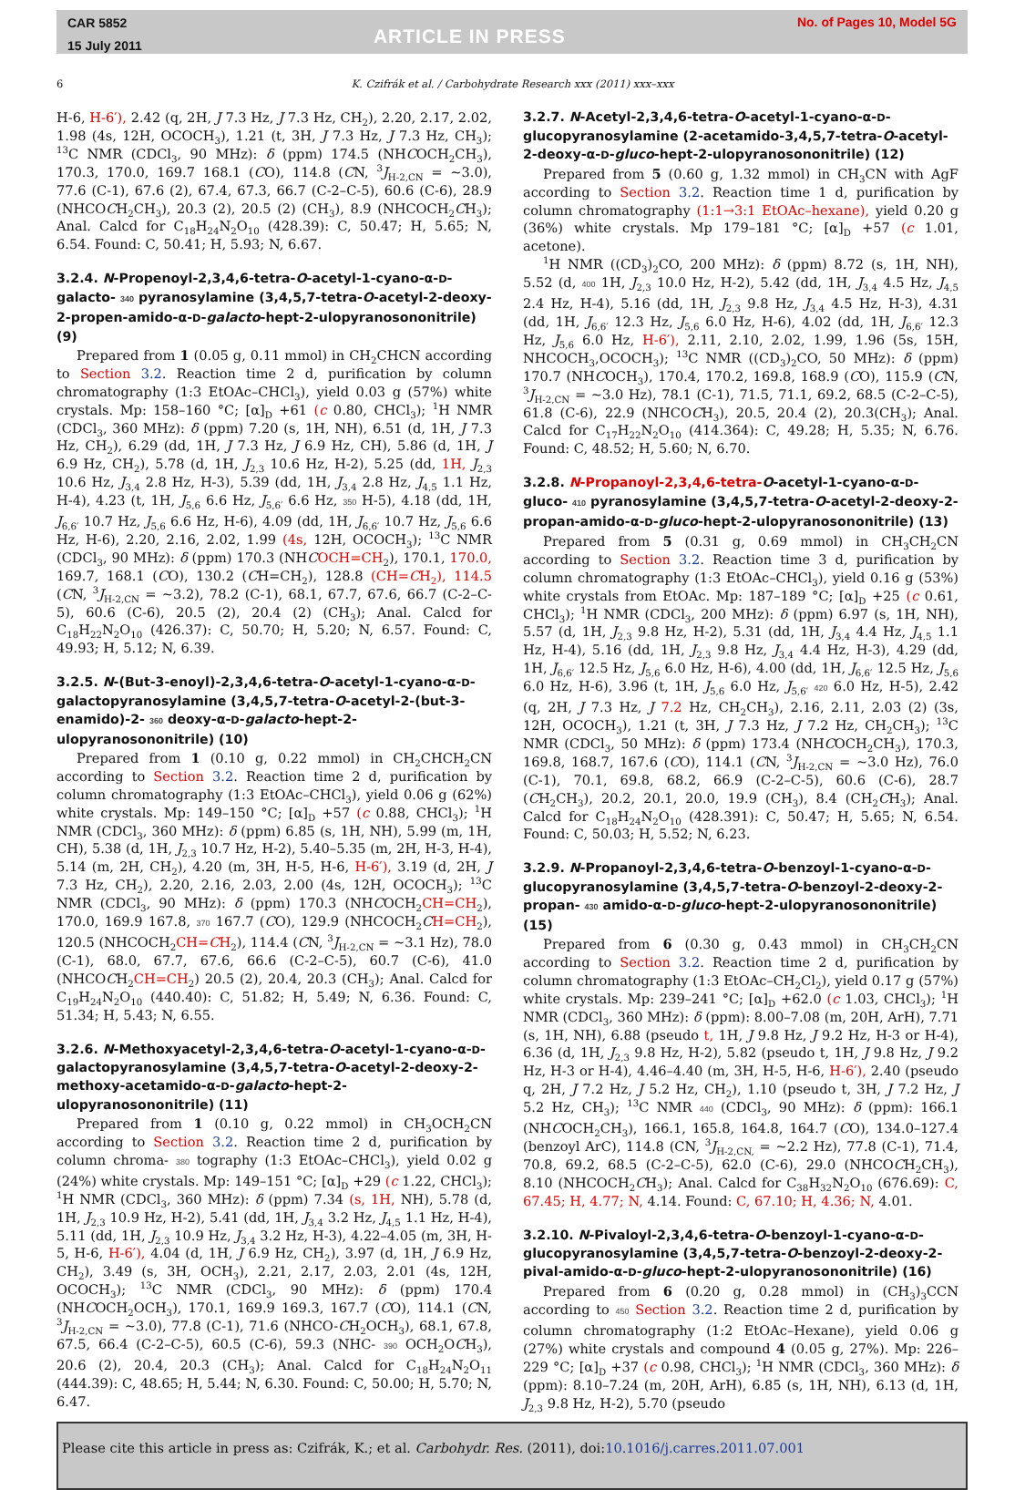CAR 5852
15 July 2011
ARTICLE IN PRESS
No. of Pages 10, Model 5G
6 K. Czifrák et al. / Carbohydrate Research xxx (2011) xxx–xxx
H-6, H-6′), 2.42 (q, 2H, J 7.3 Hz, J 7.3 Hz, CH<sub>2</sub>), 2.20, 2.17, 2.02, 1.98 (4s, 12H, OCOCH<sub>3</sub>), 1.21 (t, 3H, J 7.3 Hz, J 7.3 Hz, CH<sub>3</sub>); <sup>13</sup>C NMR (CDCl<sub>3</sub>, 90 MHz): δ (ppm) 174.5 (NHCOCH<sub>2</sub>CH<sub>3</sub>), 170.3, 170.0, 169.7 168.1 (CO), 114.8 (CN, <sup>3</sup>J<sub>H-2,CN</sub> = ∼3.0), 77.6 (C-1), 67.6 (2), 67.4, 67.3, 66.7 (C-2–C-5), 60.6 (C-6), 28.9 (NHCOCH<sub>2</sub>CH<sub>3</sub>), 20.3 (2), 20.5 (2) (CH<sub>3</sub>), 8.9 (NHCOCH<sub>2</sub>CH<sub>3</sub>); Anal. Calcd for C<sub>18</sub>H<sub>24</sub>N<sub>2</sub>O<sub>10</sub> (428.39): C, 50.47; H, 5.65; N, 6.54. Found: C, 50.41; H, 5.93; N, 6.67.
3.2.4. N-Propenoyl-2,3,4,6-tetra-O-acetyl-1-cyano-α-D-galacto- 340 pyranosylamine (3,4,5,7-tetra-O-acetyl-2-deoxy-2-propen-amido-α-D-galacto-hept-2-ulopyranosononitrile) (9)
Prepared from 1 (0.05 g, 0.11 mmol) in CH<sub>2</sub>CHCN according to Section 3.2. Reaction time 2 d, purification by column chromatography (1:3 EtOAc–CHCl<sub>3</sub>), yield 0.03 g (57%) white crystals. Mp: 158–160 °C; [α]<sub>D</sub> +61 (c 0.80, CHCl<sub>3</sub>); <sup>1</sup>H NMR (CDCl<sub>3</sub>, 360 MHz): δ (ppm) 7.20 (s, 1H, NH), 6.51 (d, 1H, J 7.3 Hz, CH<sub>2</sub>), 6.29 (dd, 1H, J 7.3 Hz, J 6.9 Hz, CH), 5.86 (d, 1H, J 6.9 Hz, CH<sub>2</sub>), 5.78 (d, 1H, J<sub>2,3</sub> 10.6 Hz, H-2), 5.25 (dd, 1H, J<sub>2,3</sub> 10.6 Hz, J<sub>3,4</sub> 2.8 Hz, H-3), 5.39 (dd, 1H, J<sub>3,4</sub> 2.8 Hz, J<sub>4,5</sub> 1.1 Hz, H-4), 4.23 (t, 1H, J<sub>5,6</sub> 6.6 Hz, J<sub>5,6′</sub> 6.6 Hz, 350 H-5), 4.18 (dd, 1H, J<sub>6,6′</sub> 10.7 Hz, J<sub>5,6</sub> 6.6 Hz, H-6), 4.09 (dd, 1H, J<sub>6,6′</sub> 10.7 Hz, J<sub>5,6</sub> 6.6 Hz, H-6), 2.20, 2.16, 2.02, 1.99 (4s, 12H, OCOCH<sub>3</sub>); <sup>13</sup>C NMR (CDCl<sub>3</sub>, 90 MHz): δ (ppm) 170.3 (NHCOCH=CH<sub>2</sub>), 170.1, 170.0, 169.7, 168.1 (CO), 130.2 (CH=CH<sub>2</sub>), 128.8 (CH=CH<sub>2</sub>), 114.5 (CN, <sup>3</sup>J<sub>H-2,CN</sub> = ∼3.2), 78.2 (C-1), 68.1, 67.7, 67.6, 66.7 (C-2–C-5), 60.6 (C-6), 20.5 (2), 20.4 (2) (CH<sub>3</sub>); Anal. Calcd for C<sub>18</sub>H<sub>22</sub>N<sub>2</sub>O<sub>10</sub> (426.37): C, 50.70; H, 5.20; N, 6.57. Found: C, 49.93; H, 5.12; N, 6.39.
3.2.5. N-(But-3-enoyl)-2,3,4,6-tetra-O-acetyl-1-cyano-α-D-galactopyranosylamine (3,4,5,7-tetra-O-acetyl-2-(but-3-enamido)-2- 360 deoxy-α-D-galacto-hept-2-ulopyranosononitrile) (10)
Prepared from 1 (0.10 g, 0.22 mmol) in CH<sub>2</sub>CHCH<sub>2</sub>CN according to Section 3.2. Reaction time 2 d, purification by column chromatography (1:3 EtOAc–CHCl<sub>3</sub>), yield 0.06 g (62%) white crystals. Mp: 149–150 °C; [α]<sub>D</sub> +57 (c 0.88, CHCl<sub>3</sub>); <sup>1</sup>H NMR (CDCl<sub>3</sub>, 360 MHz): δ (ppm) 6.85 (s, 1H, NH), 5.99 (m, 1H, CH), 5.38 (d, 1H, J<sub>2,3</sub> 10.7 Hz, H-2), 5.40–5.35 (m, 2H, H-3, H-4), 5.14 (m, 2H, CH<sub>2</sub>), 4.20 (m, 3H, H-5, H-6, H-6′), 3.19 (d, 2H, J 7.3 Hz, CH<sub>2</sub>), 2.20, 2.16, 2.03, 2.00 (4s, 12H, OCOCH<sub>3</sub>); <sup>13</sup>C NMR (CDCl<sub>3</sub>, 90 MHz): δ (ppm) 170.3 (NHCOCH<sub>2</sub>CH=CH<sub>2</sub>), 170.0, 169.9 167.8, 370 167.7 (CO), 129.9 (NHCOCH<sub>2</sub>CH=CH<sub>2</sub>), 120.5 (NHCOCH<sub>2</sub>CH=CH<sub>2</sub>), 114.4 (CN, <sup>3</sup>J<sub>H-2,CN</sub> = ∼3.1 Hz), 78.0 (C-1), 68.0, 67.7, 67.6, 66.6 (C-2–C-5), 60.7 (C-6), 41.0 (NHCOCH<sub>2</sub>CH=CH<sub>2</sub>) 20.5 (2), 20.4, 20.3 (CH<sub>3</sub>); Anal. Calcd for C<sub>19</sub>H<sub>24</sub>N<sub>2</sub>O<sub>10</sub> (440.40): C, 51.82; H, 5.49; N, 6.36. Found: C, 51.34; H, 5.43; N, 6.55.
3.2.6. N-Methoxyacetyl-2,3,4,6-tetra-O-acetyl-1-cyano-α-D-galactopyranosylamine (3,4,5,7-tetra-O-acetyl-2-deoxy-2-methoxy-acetamido-α-D-galacto-hept-2-ulopyranosononitrile) (11)
Prepared from 1 (0.10 g, 0.22 mmol) in CH<sub>3</sub>OCH<sub>2</sub>CN according to Section 3.2. Reaction time 2 d, purification by column chroma- 380 tography (1:3 EtOAc–CHCl<sub>3</sub>), yield 0.02 g (24%) white crystals. Mp: 149–151 °C; [α]<sub>D</sub> +29 (c 1.22, CHCl<sub>3</sub>); <sup>1</sup>H NMR (CDCl<sub>3</sub>, 360 MHz): δ (ppm) 7.34 (s, 1H, NH), 5.78 (d, 1H, J<sub>2,3</sub> 10.9 Hz, H-2), 5.41 (dd, 1H, J<sub>3,4</sub> 3.2 Hz, J<sub>4,5</sub> 1.1 Hz, H-4), 5.11 (dd, 1H, J<sub>2,3</sub> 10.9 Hz, J<sub>3,4</sub> 3.2 Hz, H-3), 4.22–4.05 (m, 3H, H-5, H-6, H-6′), 4.04 (d, 1H, J 6.9 Hz, CH<sub>2</sub>), 3.97 (d, 1H, J 6.9 Hz, CH<sub>2</sub>), 3.49 (s, 3H, OCH<sub>3</sub>), 2.21, 2.17, 2.03, 2.01 (4s, 12H, OCOCH<sub>3</sub>); <sup>13</sup>C NMR (CDCl<sub>3</sub>, 90 MHz): δ (ppm) 170.4 (NHCOCH<sub>2</sub>OCH<sub>3</sub>), 170.1, 169.9 169.3, 167.7 (CO), 114.1 (CN, <sup>3</sup>J<sub>H-2,CN</sub> = ∼3.0), 77.8 (C-1), 71.6 (NHCO-CH<sub>2</sub>OCH<sub>3</sub>), 68.1, 67.8, 67.5, 66.4 (C-2–C-5), 60.5 (C-6), 59.3 (NHC- 390 OCH<sub>2</sub>OCH<sub>3</sub>), 20.6 (2), 20.4, 20.3 (CH<sub>3</sub>); Anal. Calcd for C<sub>18</sub>H<sub>24</sub>N<sub>2</sub>O<sub>11</sub> (444.39): C, 48.65; H, 5.44; N, 6.30. Found: C, 50.00; H, 5.70; N, 6.47.
3.2.7. N-Acetyl-2,3,4,6-tetra-O-acetyl-1-cyano-α-D-glucopyranosylamine (2-acetamido-3,4,5,7-tetra-O-acetyl-2-deoxy-α-D-gluco-hept-2-ulopyranosononitrile) (12)
Prepared from 5 (0.60 g, 1.32 mmol) in CH<sub>3</sub>CN with AgF according to Section 3.2. Reaction time 1 d, purification by column chromatography (1:1→3:1 EtOAc–hexane), yield 0.20 g (36%) white crystals. Mp 179–181 °C; [α]<sub>D</sub> +57 (c 1.01, acetone).
<sup>1</sup>H NMR ((CD<sub>3</sub>)<sub>2</sub>CO, 200 MHz): δ (ppm) 8.72 (s, 1H, NH), 5.52 (d, 400 1H, J<sub>2,3</sub> 10.0 Hz, H-2), 5.42 (dd, 1H, J<sub>3,4</sub> 4.5 Hz, J<sub>4,5</sub> 2.4 Hz, H-4), 5.16 (dd, 1H, J<sub>2,3</sub> 9.8 Hz, J<sub>3,4</sub> 4.5 Hz, H-3), 4.31 (dd, 1H, J<sub>6,6′</sub> 12.3 Hz, J<sub>5,6</sub> 6.0 Hz, H-6), 4.02 (dd, 1H, J<sub>6,6′</sub> 12.3 Hz, J<sub>5,6</sub> 6.0 Hz, H-6′), 2.11, 2.10, 2.02, 1.99, 1.96 (5s, 15H, NHCOCH<sub>3</sub>,OCOCH<sub>3</sub>); <sup>13</sup>C NMR ((CD<sub>3</sub>)<sub>2</sub>CO, 50 MHz): δ (ppm) 170.7 (NHCOCH<sub>3</sub>), 170.4, 170.2, 169.8, 168.9 (CO), 115.9 (CN, <sup>3</sup>J<sub>H-2,CN</sub> = ∼3.0 Hz), 78.1 (C-1), 71.5, 71.1, 69.2, 68.5 (C-2–C-5), 61.8 (C-6), 22.9 (NHCOCH<sub>3</sub>), 20.5, 20.4 (2), 20.3(CH<sub>3</sub>); Anal. Calcd for C<sub>17</sub>H<sub>22</sub>N<sub>2</sub>O<sub>10</sub> (414.364): C, 49.28; H, 5.35; N, 6.76. Found: C, 48.52; H, 5.60; N, 6.70.
3.2.8. N-Propanoyl-2,3,4,6-tetra-O-acetyl-1-cyano-α-D-gluco- 410 pyranosylamine (3,4,5,7-tetra-O-acetyl-2-deoxy-2-propan-amido-α-D-gluco-hept-2-ulopyranosononitrile) (13)
Prepared from 5 (0.31 g, 0.69 mmol) in CH<sub>3</sub>CH<sub>2</sub>CN according to Section 3.2. Reaction time 3 d, purification by column chromatography (1:3 EtOAc–CHCl<sub>3</sub>), yield 0.16 g (53%) white crystals from EtOAc. Mp: 187–189 °C; [α]<sub>D</sub> +25 (c 0.61, CHCl<sub>3</sub>); <sup>1</sup>H NMR (CDCl<sub>3</sub>, 200 MHz): δ (ppm) 6.97 (s, 1H, NH), 5.57 (d, 1H, J<sub>2,3</sub> 9.8 Hz, H-2), 5.31 (dd, 1H, J<sub>3,4</sub> 4.4 Hz, J<sub>4,5</sub> 1.1 Hz, H-4), 5.16 (dd, 1H, J<sub>2,3</sub> 9.8 Hz, J<sub>3,4</sub> 4.4 Hz, H-3), 4.29 (dd, 1H, J<sub>6,6′</sub> 12.5 Hz, J<sub>5,6</sub> 6.0 Hz, H-6), 4.00 (dd, 1H, J<sub>6,6′</sub> 12.5 Hz, J<sub>5,6</sub> 6.0 Hz, H-6), 3.96 (t, 1H, J<sub>5,6</sub> 6.0 Hz, J<sub>5,6′</sub> 420 6.0 Hz, H-5), 2.42 (q, 2H, J 7.3 Hz, J 7.2 Hz, CH<sub>2</sub>CH<sub>3</sub>), 2.16, 2.11, 2.03 (2) (3s, 12H, OCOCH<sub>3</sub>), 1.21 (t, 3H, J 7.3 Hz, J 7.2 Hz, CH<sub>2</sub>CH<sub>3</sub>); <sup>13</sup>C NMR (CDCl<sub>3</sub>, 50 MHz): δ (ppm) 173.4 (NHCOCH<sub>2</sub>CH<sub>3</sub>), 170.3, 169.8, 168.7, 167.6 (CO), 114.1 (CN, <sup>3</sup>J<sub>H-2,CN</sub> = ∼3.0 Hz), 76.0 (C-1), 70.1, 69.8, 68.2, 66.9 (C-2–C-5), 60.6 (C-6), 28.7 (CH<sub>2</sub>CH<sub>3</sub>), 20.2, 20.1, 20.0, 19.9 (CH<sub>3</sub>), 8.4 (CH<sub>2</sub>CH<sub>3</sub>); Anal. Calcd for C<sub>18</sub>H<sub>24</sub>N<sub>2</sub>O<sub>10</sub> (428.391): C, 50.47; H, 5.65; N, 6.54. Found: C, 50.03; H, 5.52; N, 6.23.
3.2.9. N-Propanoyl-2,3,4,6-tetra-O-benzoyl-1-cyano-α-D-glucopyranosylamine (3,4,5,7-tetra-O-benzoyl-2-deoxy-2-propan- 430 amido-α-D-gluco-hept-2-ulopyranosononitrile) (15)
Prepared from 6 (0.30 g, 0.43 mmol) in CH<sub>3</sub>CH<sub>2</sub>CN according to Section 3.2. Reaction time 2 d, purification by column chromatography (1:3 EtOAc–CH<sub>2</sub>Cl<sub>2</sub>), yield 0.17 g (57%) white crystals. Mp: 239–241 °C; [α]<sub>D</sub> +62.0 (c 1.03, CHCl<sub>3</sub>); <sup>1</sup>H NMR (CDCl<sub>3</sub>, 360 MHz): δ (ppm): 8.00–7.08 (m, 20H, ArH), 7.71 (s, 1H, NH), 6.88 (pseudo t, 1H, J 9.8 Hz, J 9.2 Hz, H-3 or H-4), 6.36 (d, 1H, J<sub>2,3</sub> 9.8 Hz, H-2), 5.82 (pseudo t, 1H, J 9.8 Hz, J 9.2 Hz, H-3 or H-4), 4.46–4.40 (m, 3H, H-5, H-6, H-6′), 2.40 (pseudo q, 2H, J 7.2 Hz, J 5.2 Hz, CH<sub>2</sub>), 1.10 (pseudo t, 3H, J 7.2 Hz, J 5.2 Hz, CH<sub>3</sub>); <sup>13</sup>C NMR 440 (CDCl<sub>3</sub>, 90 MHz): δ (ppm): 166.1 (NHCOCH<sub>2</sub>CH<sub>3</sub>), 166.1, 165.8, 164.8, 164.7 (CO), 134.0–127.4 (benzoyl ArC), 114.8 (CN, <sup>3</sup>J<sub>H-2,CN,</sub> = ∼2.2 Hz), 77.8 (C-1), 71.4, 70.8, 69.2, 68.5 (C-2–C-5), 62.0 (C-6), 29.0 (NHCOCH<sub>2</sub>CH<sub>3</sub>), 8.10 (NHCOCH<sub>2</sub>CH<sub>3</sub>); Anal. Calcd for C<sub>38</sub>H<sub>32</sub>N<sub>2</sub>O<sub>10</sub> (676.69): C, 67.45; H, 4.77; N, 4.14. Found: C, 67.10; H, 4.36; N, 4.01.
3.2.10. N-Pivaloyl-2,3,4,6-tetra-O-benzoyl-1-cyano-α-D-glucopyranosylamine (3,4,5,7-tetra-O-benzoyl-2-deoxy-2-pival-amido-α-D-gluco-hept-2-ulopyranosononitrile) (16)
Prepared from 6 (0.20 g, 0.28 mmol) in (CH<sub>3</sub>)<sub>3</sub>CCN according to 450 Section 3.2. Reaction time 2 d, purification by column chromatography (1:2 EtOAc–Hexane), yield 0.06 g (27%) white crystals and compound 4 (0.05 g, 27%). Mp: 226–229 °C; [α]<sub>D</sub> +37 (c 0.98, CHCl<sub>3</sub>); <sup>1</sup>H NMR (CDCl<sub>3</sub>, 360 MHz): δ (ppm): 8.10–7.24 (m, 20H, ArH), 6.85 (s, 1H, NH), 6.13 (d, 1H, J<sub>2,3</sub> 9.8 Hz, H-2), 5.70 (pseudo
Please cite this article in press as: Czifrák, K.; et al. Carbohydr. Res. (2011), doi:10.1016/j.carres.2011.07.001